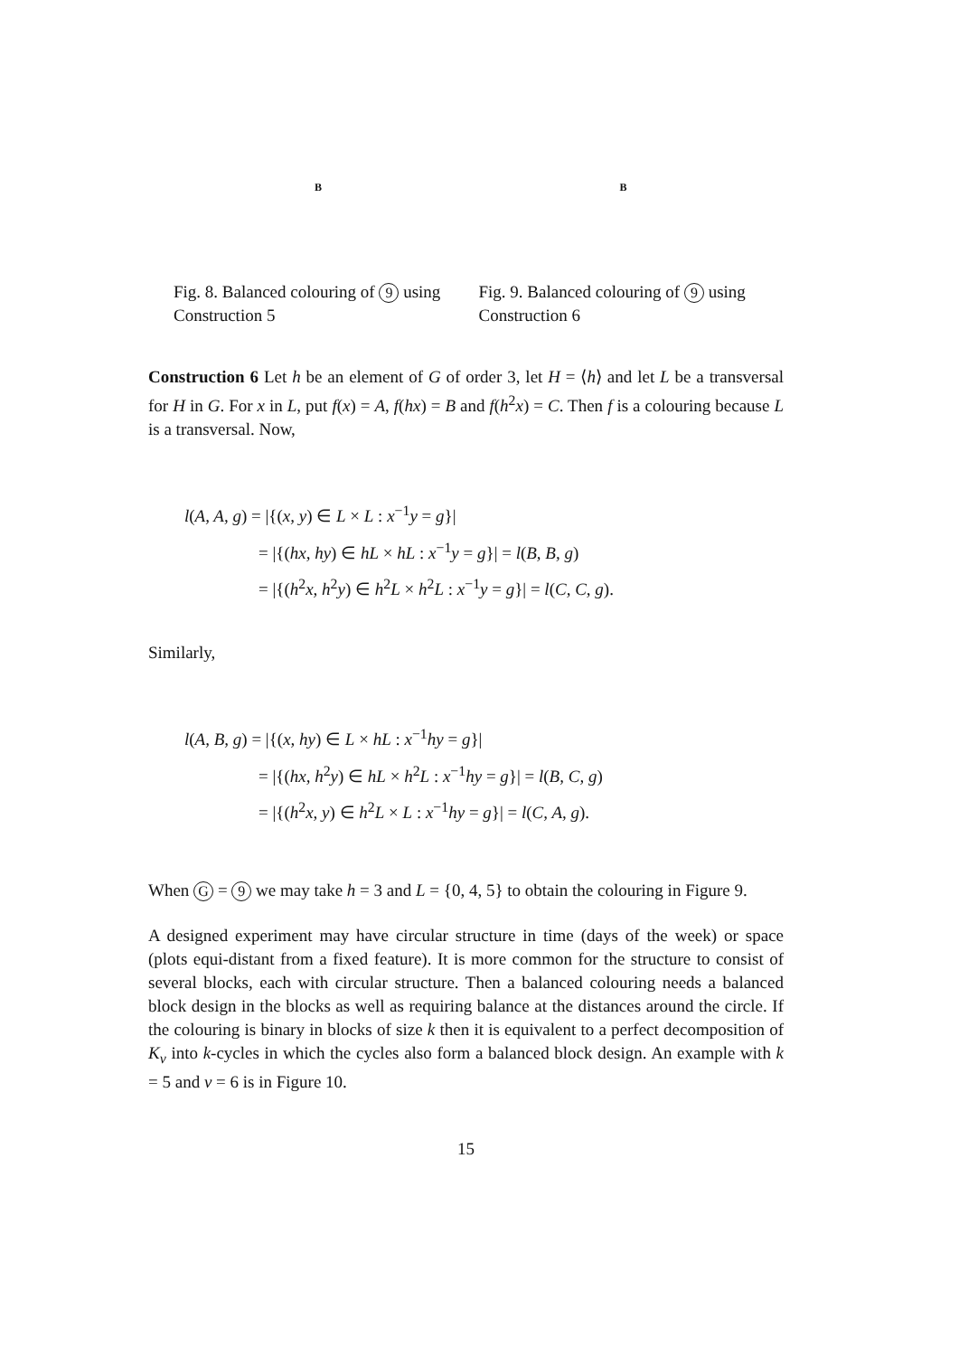B
Fig. 8. Balanced colouring of 9 using Construction 5
B
Fig. 9. Balanced colouring of 9 using Construction 6
Construction 6 Let h be an element of G of order 3, let H = ⟨h⟩ and let L be a transversal for H in G. For x in L, put f(x) = A, f(hx) = B and f(h<sup>2</sup>x) = C. Then f is a colouring because L is a transversal. Now,
l(A, A, g) = |{(x, y) ∈ L × L : x<sup>−1</sup>y = g}|
= |{(hx, hy) ∈ hL × hL : x<sup>−1</sup>y = g}| = l(B, B, g)
= |{(h<sup>2</sup>x, h<sup>2</sup>y) ∈ h<sup>2</sup>L × h<sup>2</sup>L : x<sup>−1</sup>y = g}| = l(C, C, g).
Similarly,
l(A, B, g) = |{(x, hy) ∈ L × hL : x<sup>−1</sup>hy = g}|
= |{(hx, h<sup>2</sup>y) ∈ hL × h<sup>2</sup>L : x<sup>−1</sup>hy = g}| = l(B, C, g)
= |{(h<sup>2</sup>x, y) ∈ h<sup>2</sup>L × L : x<sup>−1</sup>hy = g}| = l(C, A, g).
When G = 9 we may take h = 3 and L = {0, 4, 5} to obtain the colouring in Figure 9.
A designed experiment may have circular structure in time (days of the week) or space (plots equi-distant from a fixed feature). It is more common for the structure to consist of several blocks, each with circular structure. Then a balanced colouring needs a balanced block design in the blocks as well as requiring balance at the distances around the circle. If the colouring is binary in blocks of size k then it is equivalent to a perfect decomposition of K<sub>v</sub> into k-cycles in which the cycles also form a balanced block design. An example with k = 5 and v = 6 is in Figure 10.
15